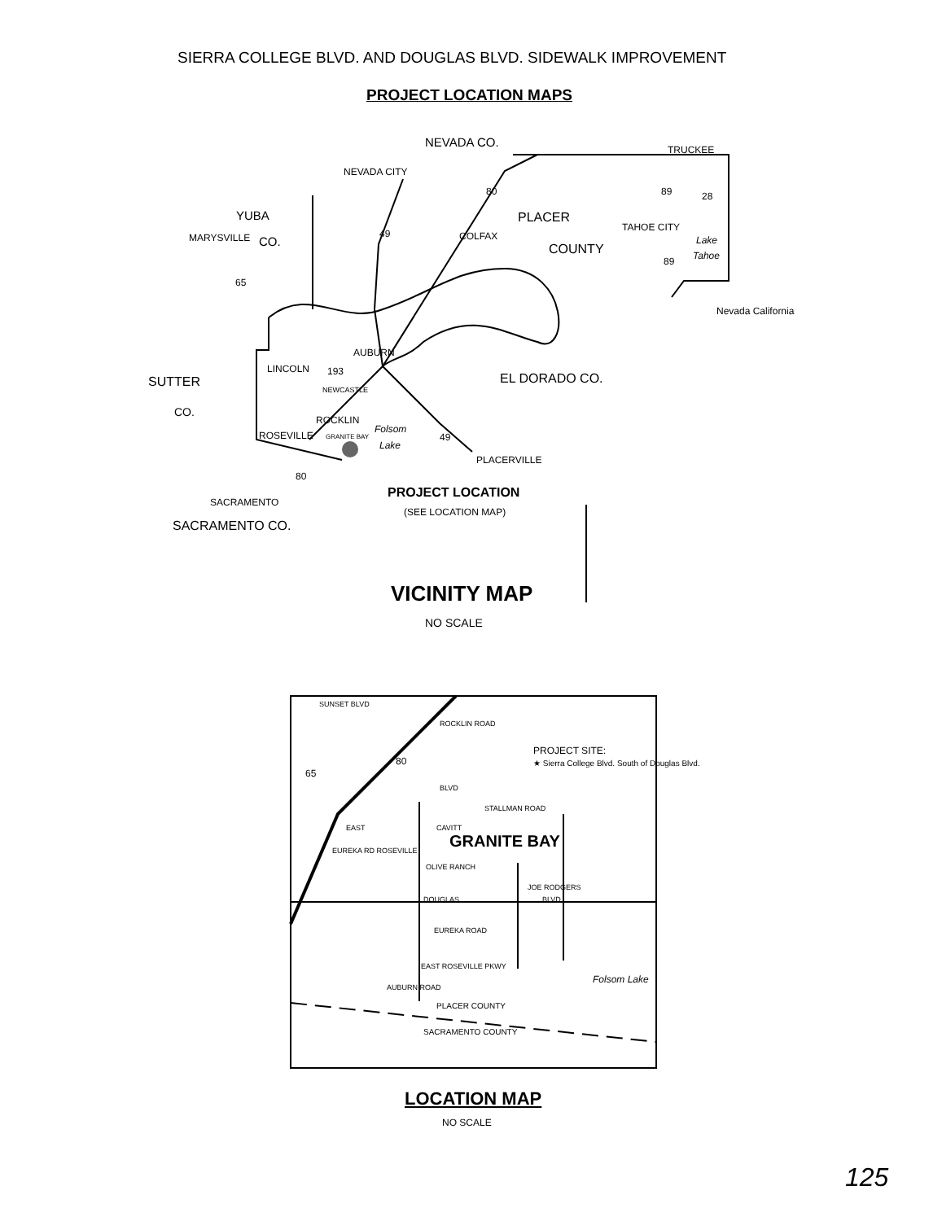SIERRA COLLEGE BLVD. AND DOUGLAS BLVD. SIDEWALK IMPROVEMENT
PROJECT LOCATION MAPS
NEVADA CO.
TRUCKEE
NEVADA CITY
80 89 28
YUBA PLACER
TAHOE CITY
MARYSVILLE CO.
49 COLFAX Lake
COUNTY Tahoe
89
65
Nevada California
AUBURN
LINCOLN 193 EL DORADO CO.
SUTTER
NEWCASTLE
CO.
ROCKLIN
Folsom
ROSEVILLE 49
GRANITE BAY
Lake
PLACERVILLE
80
PROJECT LOCATION
SACRAMENTO
(SEE LOCATION MAP)
SACRAMENTO CO.
VICINITY MAP
NO SCALE
SUNSET BLVD
ROCKLIN ROAD
PROJECT SITE:
★ Sierra College Blvd. South of Douglas Blvd.
80
65
BLVD
STALLMAN ROAD
EAST CAVITT
GRANITE BAY
EUREKA RD ROSEVILLE
OLIVE RANCH
JOE RODGERS
DOUGLAS BLVD
EUREKA ROAD
EAST ROSEVILLE PKWY
Folsom Lake
AUBURN ROAD
PLACER COUNTY
SACRAMENTO COUNTY
LOCATION MAP
NO SCALE
125